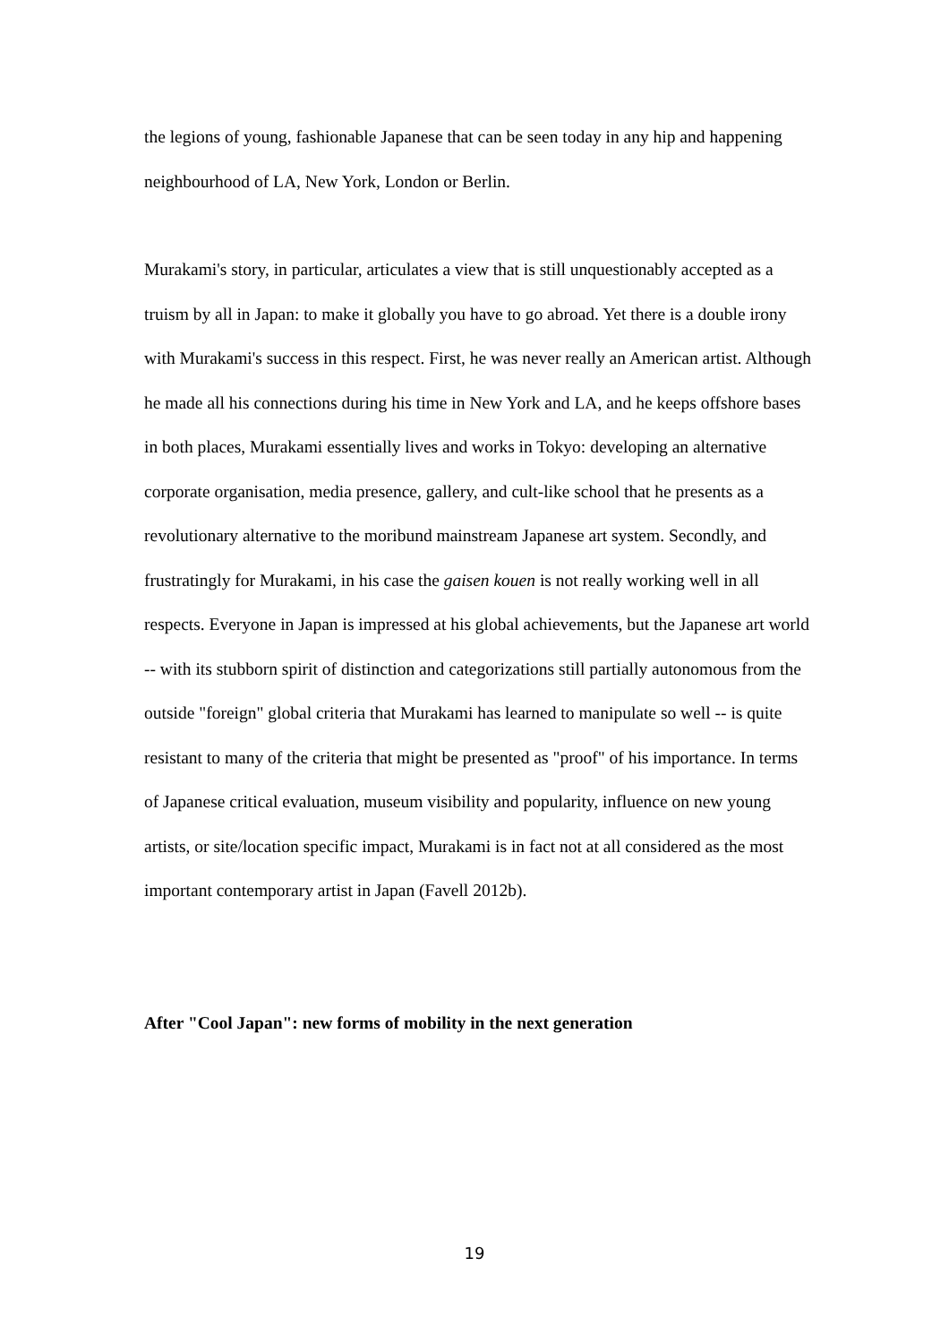the legions of young, fashionable Japanese that can be seen today in any hip and happening neighbourhood of LA, New York, London or Berlin.
Murakami's story, in particular, articulates a view that is still unquestionably accepted as a truism by all in Japan: to make it globally you have to go abroad. Yet there is a double irony with Murakami's success in this respect. First, he was never really an American artist. Although he made all his connections during his time in New York and LA, and he keeps offshore bases in both places, Murakami essentially lives and works in Tokyo: developing an alternative corporate organisation, media presence, gallery, and cult-like school that he presents as a revolutionary alternative to the moribund mainstream Japanese art system. Secondly, and frustratingly for Murakami, in his case the gaisen kouen is not really working well in all respects. Everyone in Japan is impressed at his global achievements, but the Japanese art world -- with its stubborn spirit of distinction and categorizations still partially autonomous from the outside "foreign" global criteria that Murakami has learned to manipulate so well -- is quite resistant to many of the criteria that might be presented as "proof" of his importance. In terms of Japanese critical evaluation, museum visibility and popularity, influence on new young artists, or site/location specific impact, Murakami is in fact not at all considered as the most important contemporary artist in Japan (Favell 2012b).
After "Cool Japan": new forms of mobility in the next generation
19